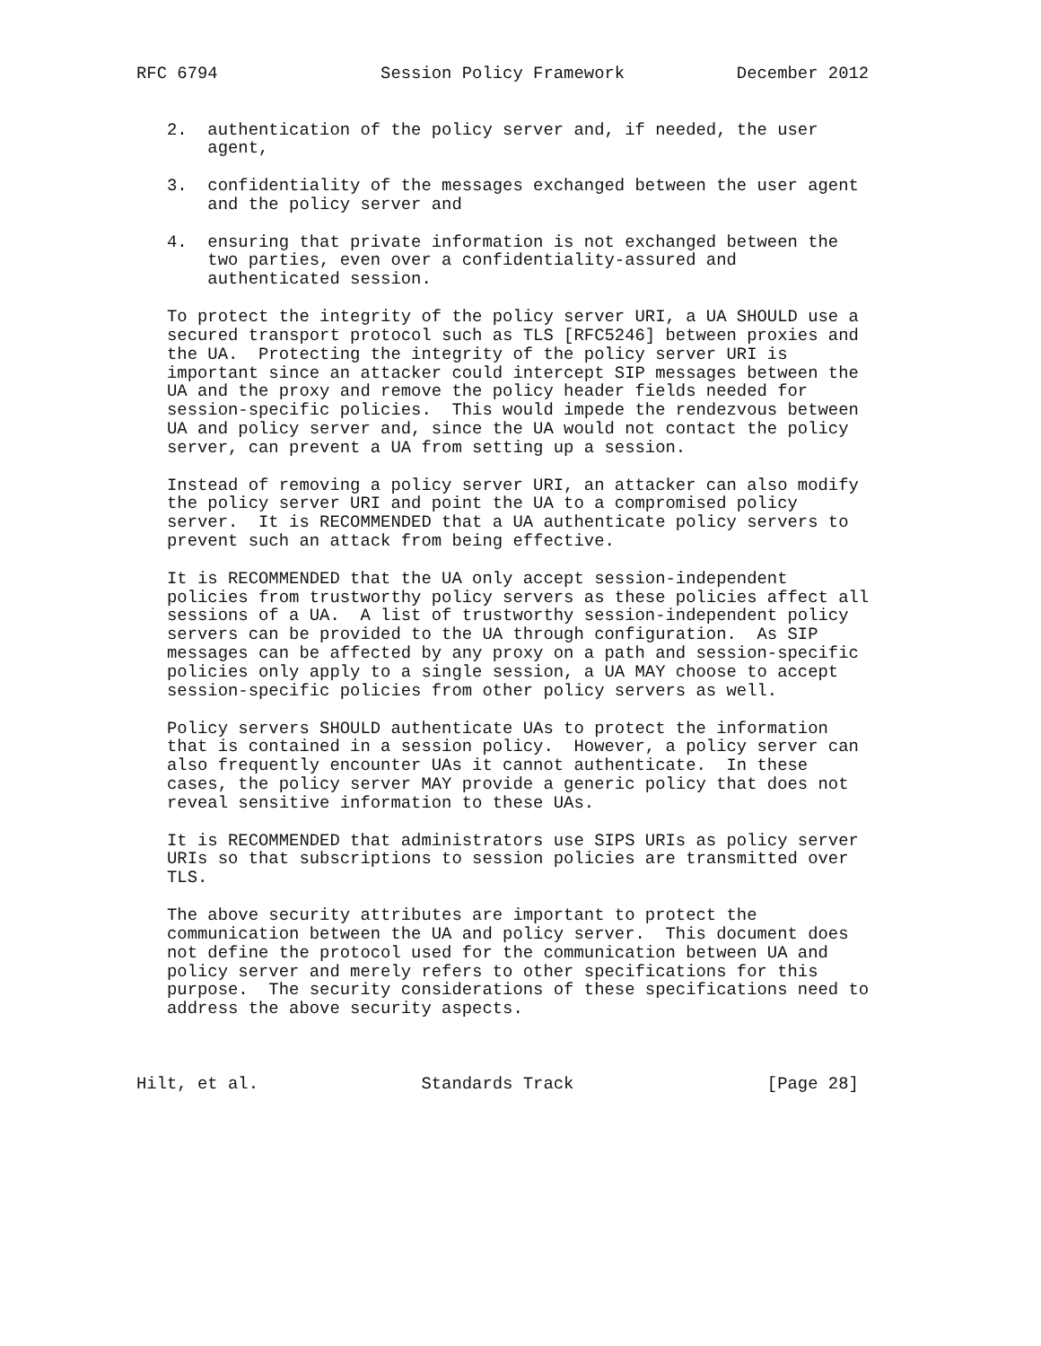RFC 6794                Session Policy Framework           December 2012


   2.  authentication of the policy server and, if needed, the user
       agent,

   3.  confidentiality of the messages exchanged between the user agent
       and the policy server and

   4.  ensuring that private information is not exchanged between the
       two parties, even over a confidentiality-assured and
       authenticated session.

   To protect the integrity of the policy server URI, a UA SHOULD use a
   secured transport protocol such as TLS [RFC5246] between proxies and
   the UA.  Protecting the integrity of the policy server URI is
   important since an attacker could intercept SIP messages between the
   UA and the proxy and remove the policy header fields needed for
   session-specific policies.  This would impede the rendezvous between
   UA and policy server and, since the UA would not contact the policy
   server, can prevent a UA from setting up a session.

   Instead of removing a policy server URI, an attacker can also modify
   the policy server URI and point the UA to a compromised policy
   server.  It is RECOMMENDED that a UA authenticate policy servers to
   prevent such an attack from being effective.

   It is RECOMMENDED that the UA only accept session-independent
   policies from trustworthy policy servers as these policies affect all
   sessions of a UA.  A list of trustworthy session-independent policy
   servers can be provided to the UA through configuration.  As SIP
   messages can be affected by any proxy on a path and session-specific
   policies only apply to a single session, a UA MAY choose to accept
   session-specific policies from other policy servers as well.

   Policy servers SHOULD authenticate UAs to protect the information
   that is contained in a session policy.  However, a policy server can
   also frequently encounter UAs it cannot authenticate.  In these
   cases, the policy server MAY provide a generic policy that does not
   reveal sensitive information to these UAs.

   It is RECOMMENDED that administrators use SIPS URIs as policy server
   URIs so that subscriptions to session policies are transmitted over
   TLS.

   The above security attributes are important to protect the
   communication between the UA and policy server.  This document does
   not define the protocol used for the communication between UA and
   policy server and merely refers to other specifications for this
   purpose.  The security considerations of these specifications need to
   address the above security aspects.



Hilt, et al.                Standards Track                   [Page 28]